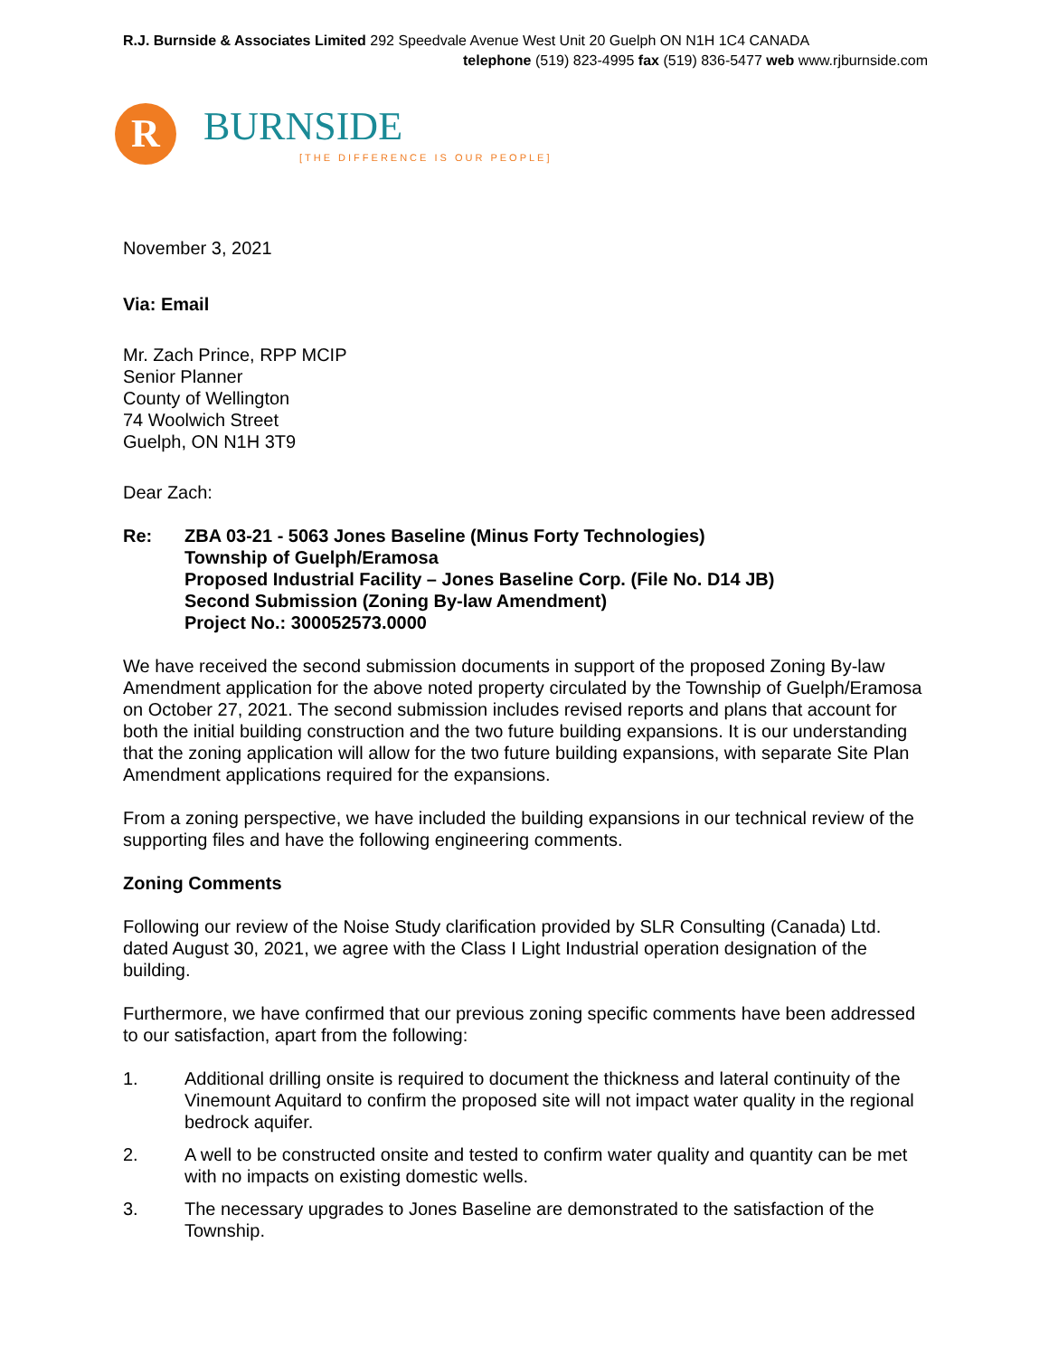R.J. Burnside & Associates Limited 292 Speedvale Avenue West Unit 20 Guelph ON N1H 1C4 CANADA
telephone (519) 823-4995 fax (519) 836-5477 web www.rjburnside.com
R
BURNSIDE
[THE DIFFERENCE IS OUR PEOPLE]
November 3, 2021
Via: Email
Mr. Zach Prince, RPP MCIP
Senior Planner
County of Wellington
74 Woolwich Street
Guelph, ON N1H 3T9
Dear Zach:
Re: ZBA 03-21 - 5063 Jones Baseline (Minus Forty Technologies)
Township of Guelph/Eramosa
Proposed Industrial Facility – Jones Baseline Corp. (File No. D14 JB)
Second Submission (Zoning By-law Amendment)
Project No.: 300052573.0000
We have received the second submission documents in support of the proposed Zoning By-law Amendment application for the above noted property circulated by the Township of Guelph/Eramosa on October 27, 2021. The second submission includes revised reports and plans that account for both the initial building construction and the two future building expansions. It is our understanding that the zoning application will allow for the two future building expansions, with separate Site Plan Amendment applications required for the expansions.
From a zoning perspective, we have included the building expansions in our technical review of the supporting files and have the following engineering comments.
Zoning Comments
Following our review of the Noise Study clarification provided by SLR Consulting (Canada) Ltd. dated August 30, 2021, we agree with the Class I Light Industrial operation designation of the building.
Furthermore, we have confirmed that our previous zoning specific comments have been addressed to our satisfaction, apart from the following:
1. Additional drilling onsite is required to document the thickness and lateral continuity of the Vinemount Aquitard to confirm the proposed site will not impact water quality in the regional bedrock aquifer.
2. A well to be constructed onsite and tested to confirm water quality and quantity can be met with no impacts on existing domestic wells.
3. The necessary upgrades to Jones Baseline are demonstrated to the satisfaction of the Township.